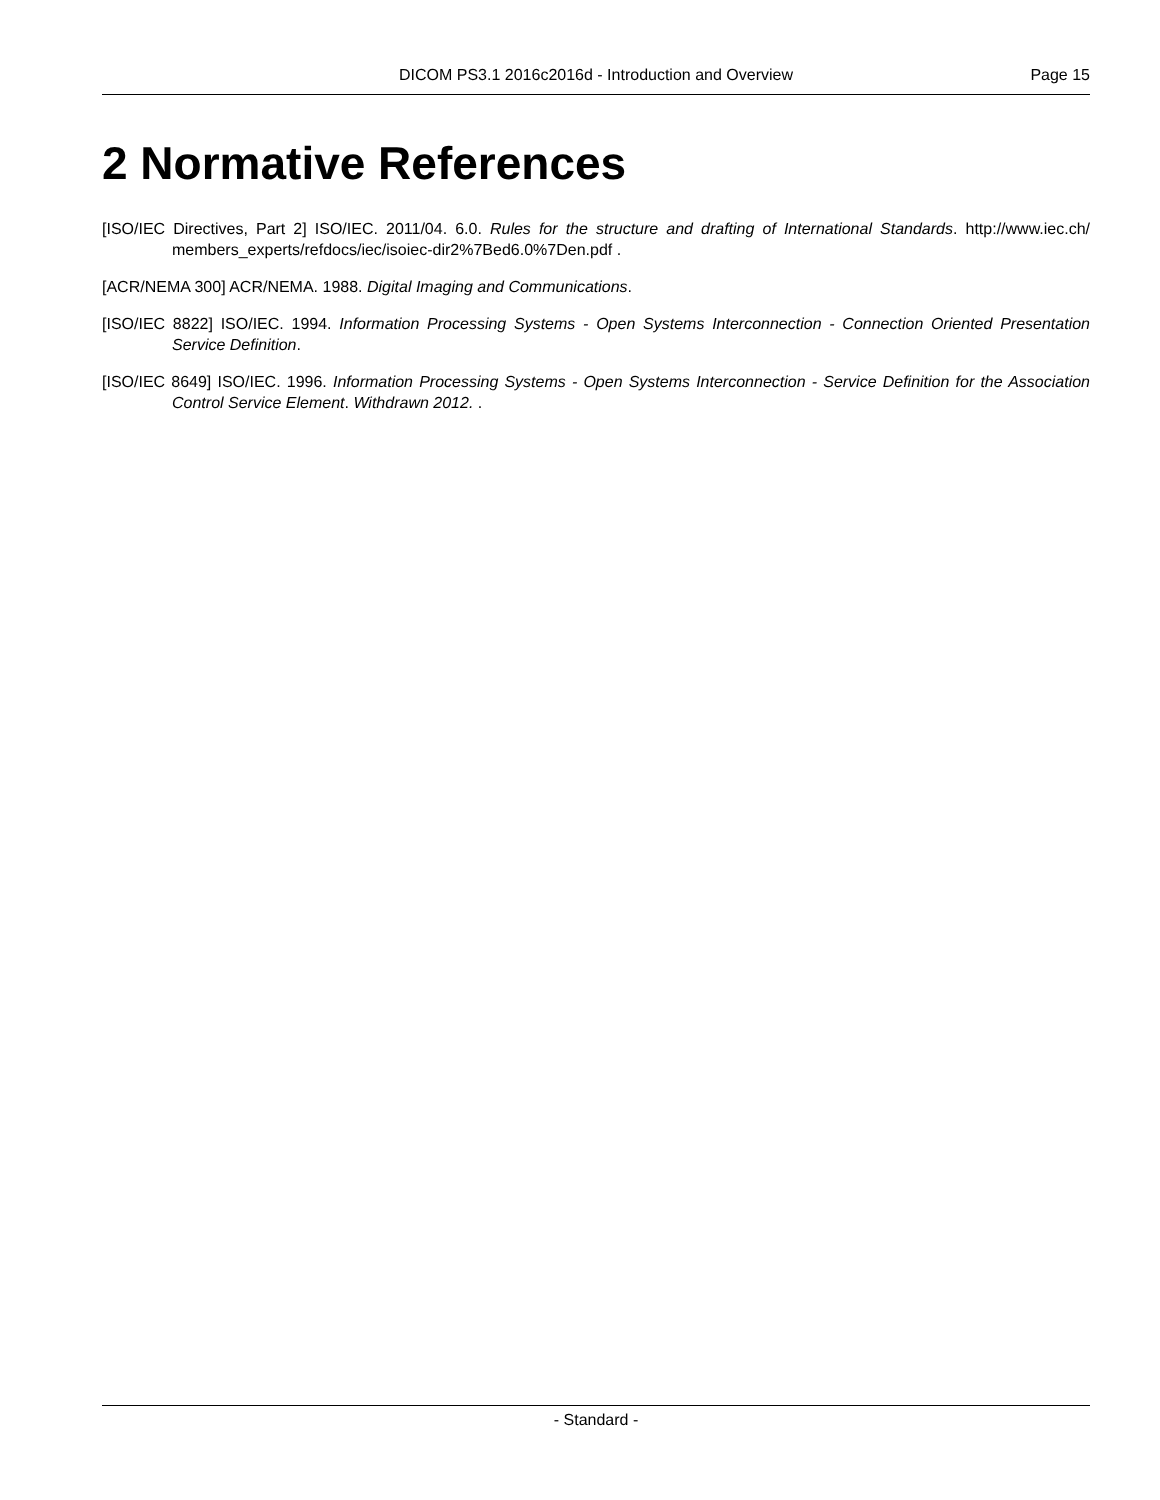DICOM PS3.1 2016c2016d - Introduction and Overview Page 15
2 Normative References
[ISO/IEC Directives, Part 2] ISO/IEC. 2011/04. 6.0. Rules for the structure and drafting of International Standards. http://www.iec.ch/ members_experts/refdocs/iec/isoiec-dir2%7Bed6.0%7Den.pdf .
[ACR/NEMA 300] ACR/NEMA. 1988. Digital Imaging and Communications.
[ISO/IEC 8822] ISO/IEC. 1994. Information Processing Systems - Open Systems Interconnection - Connection Oriented Presentation Service Definition.
[ISO/IEC 8649] ISO/IEC. 1996. Information Processing Systems - Open Systems Interconnection - Service Definition for the Association Control Service Element. Withdrawn 2012. .
- Standard -